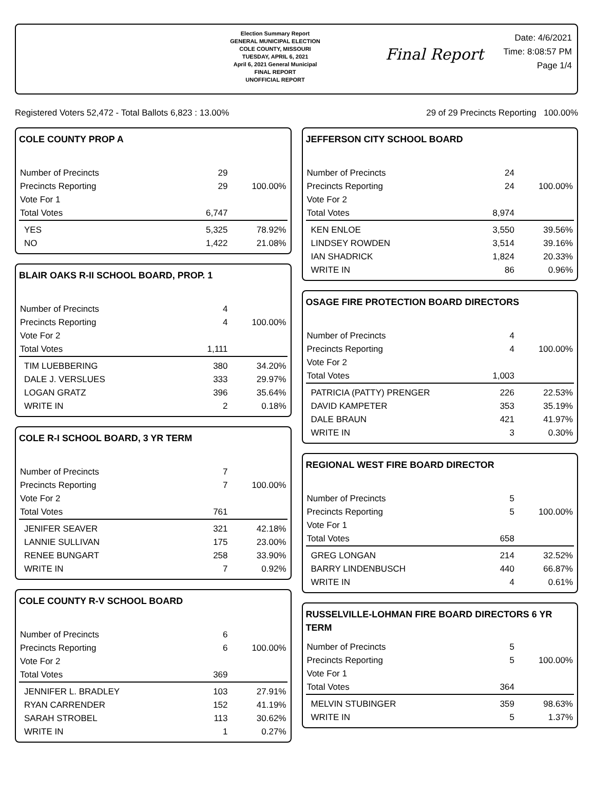Election Summary Report
GENERAL MUNICIPAL ELECTION
COLE COUNTY, MISSOURI
TUESDAY, APRIL 6, 2021
April 6, 2021 General Municipal
FINAL REPORT
UNOFFICIAL REPORT
Final Report
Date: 4/6/2021
Time: 8:08:57 PM
Page 1/4
Registered Voters 52,472 - Total Ballots 6,823 : 13.00% 29 of 29 Precincts Reporting 100.00%
COLE COUNTY PROP A
| Number of Precincts | 29 | |
| Precincts Reporting | 29 | 100.00% |
| Vote For 1 | | |
| Total Votes | 6,747 | |
| YES | 5,325 | 78.92% |
| NO | 1,422 | 21.08% |
BLAIR OAKS R-II SCHOOL BOARD, PROP. 1
| Number of Precincts | 4 | |
| Precincts Reporting | 4 | 100.00% |
| Vote For 2 | | |
| Total Votes | 1,111 | |
| TIM LUEBBERING | 380 | 34.20% |
| DALE J. VERSLUES | 333 | 29.97% |
| LOGAN GRATZ | 396 | 35.64% |
| WRITE IN | 2 | 0.18% |
COLE R-I SCHOOL BOARD, 3 YR TERM
| Number of Precincts | 7 | |
| Precincts Reporting | 7 | 100.00% |
| Vote For 2 | | |
| Total Votes | 761 | |
| JENIFER SEAVER | 321 | 42.18% |
| LANNIE SULLIVAN | 175 | 23.00% |
| RENEE BUNGART | 258 | 33.90% |
| WRITE IN | 7 | 0.92% |
COLE COUNTY R-V SCHOOL BOARD
| Number of Precincts | 6 | |
| Precincts Reporting | 6 | 100.00% |
| Vote For 2 | | |
| Total Votes | 369 | |
| JENNIFER L. BRADLEY | 103 | 27.91% |
| RYAN CARRENDER | 152 | 41.19% |
| SARAH STROBEL | 113 | 30.62% |
| WRITE IN | 1 | 0.27% |
JEFFERSON CITY SCHOOL BOARD
| Number of Precincts | 24 | |
| Precincts Reporting | 24 | 100.00% |
| Vote For 2 | | |
| Total Votes | 8,974 | |
| KEN ENLOE | 3,550 | 39.56% |
| LINDSEY ROWDEN | 3,514 | 39.16% |
| IAN SHADRICK | 1,824 | 20.33% |
| WRITE IN | 86 | 0.96% |
OSAGE FIRE PROTECTION BOARD DIRECTORS
| Number of Precincts | 4 | |
| Precincts Reporting | 4 | 100.00% |
| Vote For 2 | | |
| Total Votes | 1,003 | |
| PATRICIA (PATTY) PRENGER | 226 | 22.53% |
| DAVID KAMPETER | 353 | 35.19% |
| DALE BRAUN | 421 | 41.97% |
| WRITE IN | 3 | 0.30% |
REGIONAL WEST FIRE BOARD DIRECTOR
| Number of Precincts | 5 | |
| Precincts Reporting | 5 | 100.00% |
| Vote For 1 | | |
| Total Votes | 658 | |
| GREG LONGAN | 214 | 32.52% |
| BARRY LINDENBUSCH | 440 | 66.87% |
| WRITE IN | 4 | 0.61% |
RUSSELVILLE-LOHMAN FIRE BOARD DIRECTORS 6 YR TERM
| Number of Precincts | 5 | |
| Precincts Reporting | 5 | 100.00% |
| Vote For 1 | | |
| Total Votes | 364 | |
| MELVIN STUBINGER | 359 | 98.63% |
| WRITE IN | 5 | 1.37% |